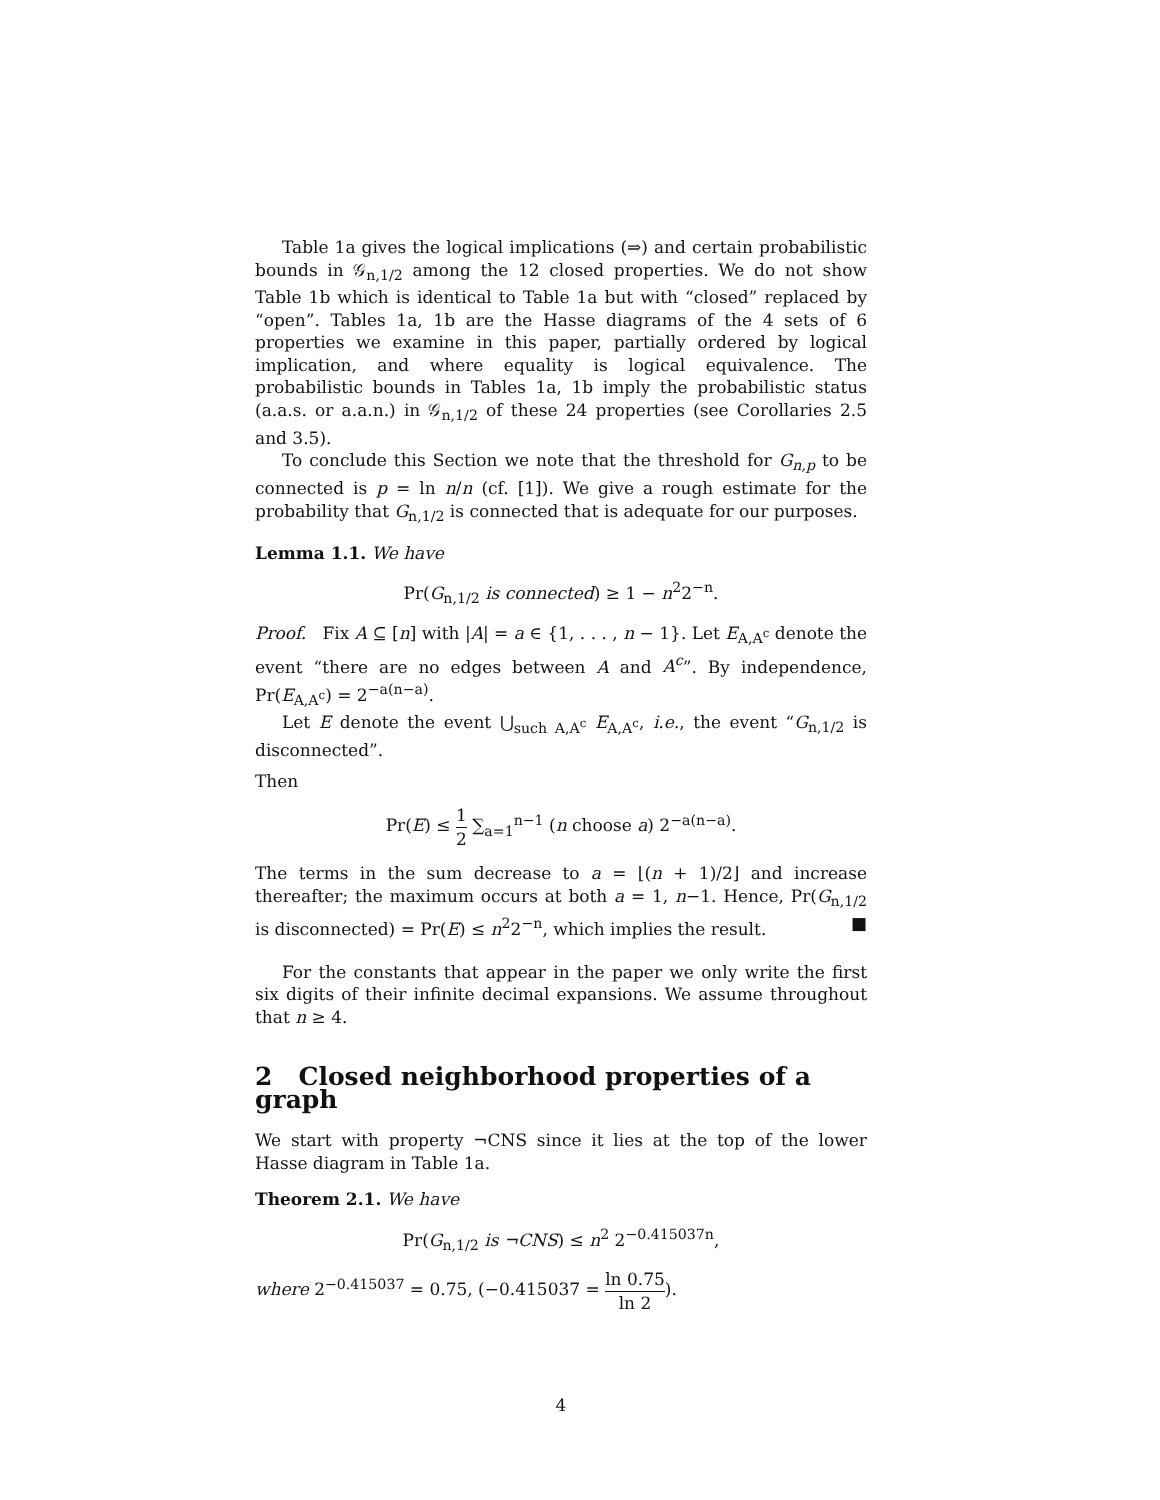Table 1a gives the logical implications (⇒) and certain probabilistic bounds in 𝒢<sub>n,1/2</sub> among the 12 closed properties. We do not show Table 1b which is identical to Table 1a but with “closed” replaced by “open”. Tables 1a, 1b are the Hasse diagrams of the 4 sets of 6 properties we examine in this paper, partially ordered by logical implication, and where equality is logical equivalence. The probabilistic bounds in Tables 1a, 1b imply the probabilistic status (a.a.s. or a.a.n.) in 𝒢<sub>n,1/2</sub> of these 24 properties (see Corollaries 2.5 and 3.5).
To conclude this Section we note that the threshold for G<sub>n,p</sub> to be connected is p = ln n/n (cf. [1]). We give a rough estimate for the probability that G<sub>n,1/2</sub> is connected that is adequate for our purposes.
Lemma 1.1. We have
Pr(G<sub>n,1/2</sub> is connected) ≥ 1 − n<sup>2</sup>2<sup>−n</sup>.
Proof. Fix A ⊆ [n] with |A| = a ∈ {1, . . . , n − 1}. Let E<sub>A,A<sup>c</sup></sub> denote the event “there are no edges between A and A<sup>c</sup>”. By independence, Pr(E<sub>A,A<sup>c</sup></sub>) = 2<sup>−a(n−a)</sup>.
Let E denote the event ⋃<sub>such A,A<sup>c</sup></sub> E<sub>A,A<sup>c</sup></sub>, i.e., the event “G<sub>n,1/2</sub> is disconnected”.
Then
Pr(E) ≤ 1 2 ∑<sub>a=1</sub><sup>n−1</sup> (n choose a) 2<sup>−a(n−a)</sup>.
The terms in the sum decrease to a = ⌊(n + 1)/2⌋ and increase thereafter; the maximum occurs at both a = 1, n−1. Hence, Pr(G<sub>n,1/2</sub> is disconnected) = Pr(E) ≤ n<sup>2</sup>2<sup>−n</sup>, which implies the result. ■
For the constants that appear in the paper we only write the first six digits of their infinite decimal expansions. We assume throughout that n ≥ 4.
2 Closed neighborhood properties of a graph
We start with property ¬CNS since it lies at the top of the lower Hasse diagram in Table 1a.
Theorem 2.1. We have
Pr(G<sub>n,1/2</sub> is ¬CNS) ≤ n<sup>2</sup> 2<sup>−0.415037n</sup>,
where 2<sup>−0.415037</sup> = 0.75, (−0.415037 = ln 0.75 ln 2).
4